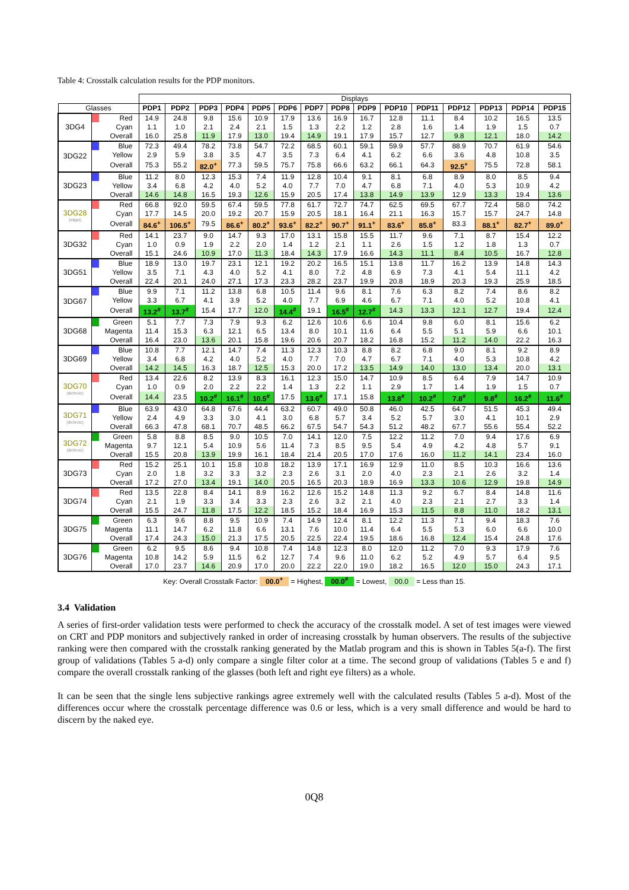Table 4: Crosstalk calculation results for the PDP monitors.
| | | Displays | | | | | | | | | | | | | | |
| Glasses | | PDP1 | PDP2 | PDP3 | PDP4 | PDP5 | PDP6 | PDP7 | PDP8 | PDP9 | PDP10 | PDP11 | PDP12 | PDP13 | PDP14 | PDP15 |
| 3DG4 | Red | 14.9 | 24.8 | 9.8 | 15.6 | 10.9 | 17.9 | 13.6 | 16.9 | 16.7 | 12.8 | 11.1 | 8.4 | 10.2 | 16.5 | 13.5 |
| | Cyan | 1.1 | 1.0 | 2.1 | 2.4 | 2.1 | 1.5 | 1.3 | 2.2 | 1.2 | 2.8 | 1.6 | 1.4 | 1.9 | 1.5 | 0.7 |
| | Overall | 16.0 | 25.8 | 11.9 | 17.9 | 13.0 | 19.4 | 14.9 | 19.1 | 17.9 | 15.7 | 12.7 | 9.8 | 12.1 | 18.0 | 14.2 |
| 3DG22 | Blue | 72.3 | 49.4 | 78.2 | 73.8 | 54.7 | 72.2 | 68.5 | 60.1 | 59.1 | 59.9 | 57.7 | 88.9 | 70.7 | 61.9 | 54.6 |
| | Yellow | 2.9 | 5.9 | 3.8 | 3.5 | 4.7 | 3.5 | 7.3 | 6.4 | 4.1 | 6.2 | 6.6 | 3.6 | 4.8 | 10.8 | 3.5 |
| | Overall | 75.3 | 55.2 | 82.0<sup>+</sup> | 77.3 | 59.5 | 75.7 | 75.8 | 66.6 | 63.2 | 66.1 | 64.3 | 92.5<sup>+</sup> | 75.5 | 72.8 | 58.1 |
| 3DG23 | Blue | 11.2 | 8.0 | 12.3 | 15.3 | 7.4 | 11.9 | 12.8 | 10.4 | 9.1 | 8.1 | 6.8 | 8.9 | 8.0 | 8.5 | 9.4 |
| | Yellow | 3.4 | 6.8 | 4.2 | 4.0 | 5.2 | 4.0 | 7.7 | 7.0 | 4.7 | 6.8 | 7.1 | 4.0 | 5.3 | 10.9 | 4.2 |
| | Overall | 14.6 | 14.8 | 16.5 | 19.3 | 12.6 | 15.9 | 20.5 | 17.4 | 13.8 | 14.9 | 13.9 | 12.9 | 13.3 | 19.4 | 13.6 |
| 3DG28 (inkjet) | Red | 66.8 | 92.0 | 59.5 | 67.4 | 59.5 | 77.8 | 61.7 | 72.7 | 74.7 | 62.5 | 69.5 | 67.7 | 72.4 | 58.0 | 74.2 |
| | Cyan | 17.7 | 14.5 | 20.0 | 19.2 | 20.7 | 15.9 | 20.5 | 18.1 | 16.4 | 21.1 | 16.3 | 15.7 | 15.7 | 24.7 | 14.8 |
| | Overall | 84.6<sup>+</sup> | 106.5<sup>+</sup> | 79.5 | 86.6<sup>+</sup> | 80.2<sup>+</sup> | 93.6<sup>+</sup> | 82.2<sup>+</sup> | 90.7<sup>+</sup> | 91.1<sup>+</sup> | 83.6<sup>+</sup> | 85.8<sup>+</sup> | 83.3 | 88.1<sup>+</sup> | 82.7<sup>+</sup> | 89.0<sup>+</sup> |
| 3DG32 | Red | 14.1 | 23.7 | 9.0 | 14.7 | 9.3 | 17.0 | 13.1 | 15.8 | 15.5 | 11.7 | 9.6 | 7.1 | 8.7 | 15.4 | 12.2 |
| | Cyan | 1.0 | 0.9 | 1.9 | 2.2 | 2.0 | 1.4 | 1.2 | 2.1 | 1.1 | 2.6 | 1.5 | 1.2 | 1.8 | 1.3 | 0.7 |
| | Overall | 15.1 | 24.6 | 10.9 | 17.0 | 11.3 | 18.4 | 14.3 | 17.9 | 16.6 | 14.3 | 11.1 | 8.4 | 10.5 | 16.7 | 12.8 |
| 3DG51 | Blue | 18.9 | 13.0 | 19.7 | 23.1 | 12.1 | 19.2 | 20.2 | 16.5 | 15.1 | 13.8 | 11.7 | 16.2 | 13.9 | 14.8 | 14.3 |
| | Yellow | 3.5 | 7.1 | 4.3 | 4.0 | 5.2 | 4.1 | 8.0 | 7.2 | 4.8 | 6.9 | 7.3 | 4.1 | 5.4 | 11.1 | 4.2 |
| | Overall | 22.4 | 20.1 | 24.0 | 27.1 | 17.3 | 23.3 | 28.2 | 23.7 | 19.9 | 20.8 | 18.9 | 20.3 | 19.3 | 25.9 | 18.5 |
| 3DG67 | Blue | 9.9 | 7.1 | 11.2 | 13.8 | 6.8 | 10.5 | 11.4 | 9.6 | 8.1 | 7.6 | 6.3 | 8.2 | 7.4 | 8.6 | 8.2 |
| | Yellow | 3.3 | 6.7 | 4.1 | 3.9 | 5.2 | 4.0 | 7.7 | 6.9 | 4.6 | 6.7 | 7.1 | 4.0 | 5.2 | 10.8 | 4.1 |
| | Overall | 13.2<sup>#</sup> | 13.7<sup>#</sup> | 15.4 | 17.7 | 12.0 | 14.4<sup>#</sup> | 19.1 | 16.5<sup>#</sup> | 12.7<sup>#</sup> | 14.3 | 13.3 | 12.1 | 12.7 | 19.4 | 12.4 |
| 3DG68 | Green | 5.1 | 7.7 | 7.3 | 7.9 | 9.3 | 6.2 | 12.6 | 10.6 | 6.6 | 10.4 | 9.8 | 6.0 | 8.1 | 15.6 | 6.2 |
| | Magenta | 11.4 | 15.3 | 6.3 | 12.1 | 6.5 | 13.4 | 8.0 | 10.1 | 11.6 | 6.4 | 5.5 | 5.1 | 5.9 | 6.6 | 10.1 |
| | Overall | 16.4 | 23.0 | 13.6 | 20.1 | 15.8 | 19.6 | 20.6 | 20.7 | 18.2 | 16.8 | 15.2 | 11.2 | 14.0 | 22.2 | 16.3 |
| 3DG69 | Blue | 10.8 | 7.7 | 12.1 | 14.7 | 7.4 | 11.3 | 12.3 | 10.3 | 8.8 | 8.2 | 6.8 | 9.0 | 8.1 | 9.2 | 8.9 |
| | Yellow | 3.4 | 6.8 | 4.2 | 4.0 | 5.2 | 4.0 | 7.7 | 7.0 | 4.7 | 6.7 | 7.1 | 4.0 | 5.3 | 10.8 | 4.2 |
| | Overall | 14.2 | 14.5 | 16.3 | 18.7 | 12.5 | 15.3 | 20.0 | 17.2 | 13.5 | 14.9 | 14.0 | 13.0 | 13.4 | 20.0 | 13.1 |
| 3DG70 (dichroic) | Red | 13.4 | 22.6 | 8.2 | 13.9 | 8.3 | 16.1 | 12.3 | 15.0 | 14.7 | 10.9 | 8.5 | 6.4 | 7.9 | 14.7 | 10.9 |
| | Cyan | 1.0 | 0.9 | 2.0 | 2.2 | 2.2 | 1.4 | 1.3 | 2.2 | 1.1 | 2.9 | 1.7 | 1.4 | 1.9 | 1.5 | 0.7 |
| | Overall | 14.4 | 23.5 | 10.2<sup>#</sup> | 16.1<sup>#</sup> | 10.5<sup>#</sup> | 17.5 | 13.6<sup>#</sup> | 17.1 | 15.8 | 13.8<sup>#</sup> | 10.2<sup>#</sup> | 7.8<sup>#</sup> | 9.8<sup>#</sup> | 16.2<sup>#</sup> | 11.6<sup>#</sup> |
| 3DG71 (dichroic) | Blue | 63.9 | 43.0 | 64.8 | 67.6 | 44.4 | 63.2 | 60.7 | 49.0 | 50.8 | 46.0 | 42.5 | 64.7 | 51.5 | 45.3 | 49.4 |
| | Yellow | 2.4 | 4.9 | 3.3 | 3.0 | 4.1 | 3.0 | 6.8 | 5.7 | 3.4 | 5.2 | 5.7 | 3.0 | 4.1 | 10.1 | 2.9 |
| | Overall | 66.3 | 47.8 | 68.1 | 70.7 | 48.5 | 66.2 | 67.5 | 54.7 | 54.3 | 51.2 | 48.2 | 67.7 | 55.6 | 55.4 | 52.2 |
| 3DG72 (dichroic) | Green | 5.8 | 8.8 | 8.5 | 9.0 | 10.5 | 7.0 | 14.1 | 12.0 | 7.5 | 12.2 | 11.2 | 7.0 | 9.4 | 17.6 | 6.9 |
| | Magenta | 9.7 | 12.1 | 5.4 | 10.9 | 5.6 | 11.4 | 7.3 | 8.5 | 9.5 | 5.4 | 4.9 | 4.2 | 4.8 | 5.7 | 9.1 |
| | Overall | 15.5 | 20.8 | 13.9 | 19.9 | 16.1 | 18.4 | 21.4 | 20.5 | 17.0 | 17.6 | 16.0 | 11.2 | 14.1 | 23.4 | 16.0 |
| 3DG73 | Red | 15.2 | 25.1 | 10.1 | 15.8 | 10.8 | 18.2 | 13.9 | 17.1 | 16.9 | 12.9 | 11.0 | 8.5 | 10.3 | 16.6 | 13.6 |
| | Cyan | 2.0 | 1.8 | 3.2 | 3.3 | 3.2 | 2.3 | 2.6 | 3.1 | 2.0 | 4.0 | 2.3 | 2.1 | 2.6 | 3.2 | 1.4 |
| | Overall | 17.2 | 27.0 | 13.4 | 19.1 | 14.0 | 20.5 | 16.5 | 20.3 | 18.9 | 16.9 | 13.3 | 10.6 | 12.9 | 19.8 | 14.9 |
| 3DG74 | Red | 13.5 | 22.8 | 8.4 | 14.1 | 8.9 | 16.2 | 12.6 | 15.2 | 14.8 | 11.3 | 9.2 | 6.7 | 8.4 | 14.8 | 11.6 |
| | Cyan | 2.1 | 1.9 | 3.3 | 3.4 | 3.3 | 2.3 | 2.6 | 3.2 | 2.1 | 4.0 | 2.3 | 2.1 | 2.7 | 3.3 | 1.4 |
| | Overall | 15.5 | 24.7 | 11.8 | 17.5 | 12.2 | 18.5 | 15.2 | 18.4 | 16.9 | 15.3 | 11.5 | 8.8 | 11.0 | 18.2 | 13.1 |
| 3DG75 | Green | 6.3 | 9.6 | 8.8 | 9.5 | 10.9 | 7.4 | 14.9 | 12.4 | 8.1 | 12.2 | 11.3 | 7.1 | 9.4 | 18.3 | 7.6 |
| | Magenta | 11.1 | 14.7 | 6.2 | 11.8 | 6.6 | 13.1 | 7.6 | 10.0 | 11.4 | 6.4 | 5.5 | 5.3 | 6.0 | 6.6 | 10.0 |
| | Overall | 17.4 | 24.3 | 15.0 | 21.3 | 17.5 | 20.5 | 22.5 | 22.4 | 19.5 | 18.6 | 16.8 | 12.4 | 15.4 | 24.8 | 17.6 |
| 3DG76 | Green | 6.2 | 9.5 | 8.6 | 9.4 | 10.8 | 7.4 | 14.8 | 12.3 | 8.0 | 12.0 | 11.2 | 7.0 | 9.3 | 17.9 | 7.6 |
| | Magenta | 10.8 | 14.2 | 5.9 | 11.5 | 6.2 | 12.7 | 7.4 | 9.6 | 11.0 | 6.2 | 5.2 | 4.9 | 5.7 | 6.4 | 9.5 |
| | Overall | 17.0 | 23.7 | 14.6 | 20.9 | 17.0 | 20.0 | 22.2 | 22.0 | 19.0 | 18.2 | 16.5 | 12.0 | 15.0 | 24.3 | 17.1 |
Key: Overall Crosstalk Factor: 00.0<sup>+</sup> = Highest, 00.0<sup>#</sup> = Lowest, 00.0 = Less than 15.
3.4 Validation
A series of first-order validation tests were performed to check the accuracy of the crosstalk model. A set of test images were viewed on CRT and PDP monitors and subjectively ranked in order of increasing crosstalk by human observers. The results of the subjective ranking were then compared with the crosstalk ranking generated by the Matlab program and this is shown in Tables 5(a-f). The first group of validations (Tables 5 a-d) only compare a single filter color at a time. The second group of validations (Tables 5 e and f) compare the overall crosstalk ranking of the glasses (both left and right eye filters) as a whole.
It can be seen that the single lens subjective rankings agree extremely well with the calculated results (Tables 5 a-d). Most of the differences occur where the crosstalk percentage difference was 0.6 or less, which is a very small difference and would be hard to discern by the naked eye.
0Q8